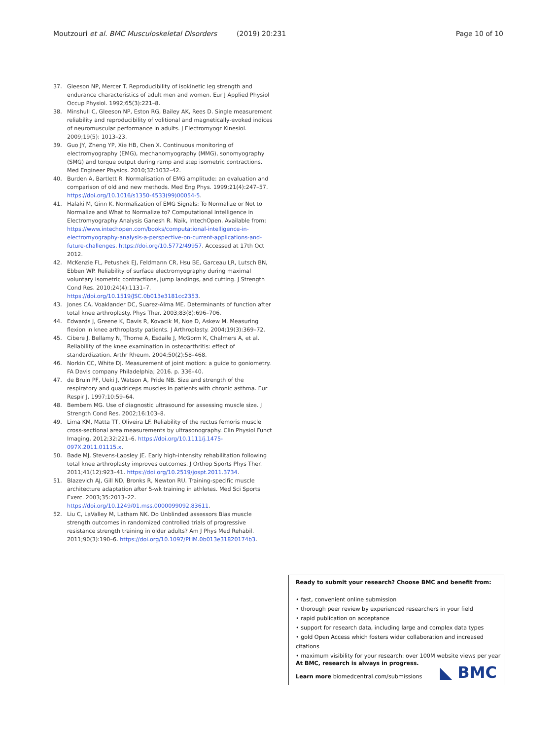Moutzouri et al. BMC Musculoskeletal Disorders (2019) 20:231
Page 10 of 10
37. Gleeson NP, Mercer T. Reproducibility of isokinetic leg strength and endurance characteristics of adult men and women. Eur J Applied Physiol Occup Physiol. 1992;65(3):221–8.
38. Minshull C, Gleeson NP, Eston RG, Bailey AK, Rees D. Single measurement reliability and reproducibility of volitional and magnetically-evoked indices of neuromuscular performance in adults. J Electromyogr Kinesiol. 2009;19(5): 1013–23.
39. Guo JY, Zheng YP, Xie HB, Chen X. Continuous monitoring of electromyography (EMG), mechanomyography (MMG), sonomyography (SMG) and torque output during ramp and step isometric contractions. Med Engineer Physics. 2010;32:1032–42.
40. Burden A, Bartlett R. Normalisation of EMG amplitude: an evaluation and comparison of old and new methods. Med Eng Phys. 1999;21(4):247–57. https://doi.org/10.1016/s1350-4533(99)00054-5.
41. Halaki M, Ginn K. Normalization of EMG Signals: To Normalize or Not to Normalize and What to Normalize to? Computational Intelligence in Electromyography Analysis Ganesh R. Naik, IntechOpen. Available from: https://www.intechopen.com/books/computational-intelligence-in-electromyography-analysis-a-perspective-on-current-applications-and-future-challenges. https://doi.org/10.5772/49957. Accessed at 17th Oct 2012.
42. McKenzie FL, Petushek EJ, Feldmann CR, Hsu BE, Garceau LR, Lutsch BN, Ebben WP. Reliability of surface electromyography during maximal voluntary isometric contractions, jump landings, and cutting. J Strength Cond Res. 2010;24(4):1131–7. https://doi.org/10.1519/JSC.0b013e3181cc2353.
43. Jones CA, Voaklander DC, Suarez-Alma ME. Determinants of function after total knee arthroplasty. Phys Ther. 2003;83(8):696–706.
44. Edwards J, Greene K, Davis R, Kovacik M, Noe D, Askew M. Measuring flexion in knee arthroplasty patients. J Arthroplasty. 2004;19(3):369–72.
45. Cibere J, Bellamy N, Thorne A, Esdaile J, McGorm K, Chalmers A, et al. Reliability of the knee examination in osteoarthritis: effect of standardization. Arthr Rheum. 2004;50(2):58–468.
46. Norkin CC, White DJ. Measurement of joint motion: a guide to goniometry. FA Davis company Philadelphia; 2016. p. 336–40.
47. de Bruin PF, Ueki J, Watson A, Pride NB. Size and strength of the respiratory and quadriceps muscles in patients with chronic asthma. Eur Respir J. 1997;10:59–64.
48. Bembem MG. Use of diagnostic ultrasound for assessing muscle size. J Strength Cond Res. 2002;16:103–8.
49. Lima KM, Matta TT, Oliveira LF. Reliability of the rectus femoris muscle cross-sectional area measurements by ultrasonography. Clin Physiol Funct Imaging. 2012;32:221–6. https://doi.org/10.1111/j.1475-097X.2011.01115.x.
50. Bade MJ, Stevens-Lapsley JE. Early high-intensity rehabilitation following total knee arthroplasty improves outcomes. J Orthop Sports Phys Ther. 2011;41(12):923–41. https://doi.org/10.2519/jospt.2011.3734.
51. Blazevich AJ, Gill ND, Bronks R, Newton RU. Training-specific muscle architecture adaptation after 5-wk training in athletes. Med Sci Sports Exerc. 2003;35:2013–22. https://doi.org/10.1249/01.mss.0000099092.83611.
52. Liu C, LaValley M, Latham NK. Do Unblinded assessors Bias muscle strength outcomes in randomized controlled trials of progressive resistance strength training in older adults? Am J Phys Med Rehabil. 2011;90(3):190–6. https://doi.org/10.1097/PHM.0b013e31820174b3.
Ready to submit your research? Choose BMC and benefit from:
• fast, convenient online submission
• thorough peer review by experienced researchers in your field
• rapid publication on acceptance
• support for research data, including large and complex data types
• gold Open Access which fosters wider collaboration and increased citations
• maximum visibility for your research: over 100M website views per year
At BMC, research is always in progress.
Learn more biomedcentral.com/submissions
◣ BMC